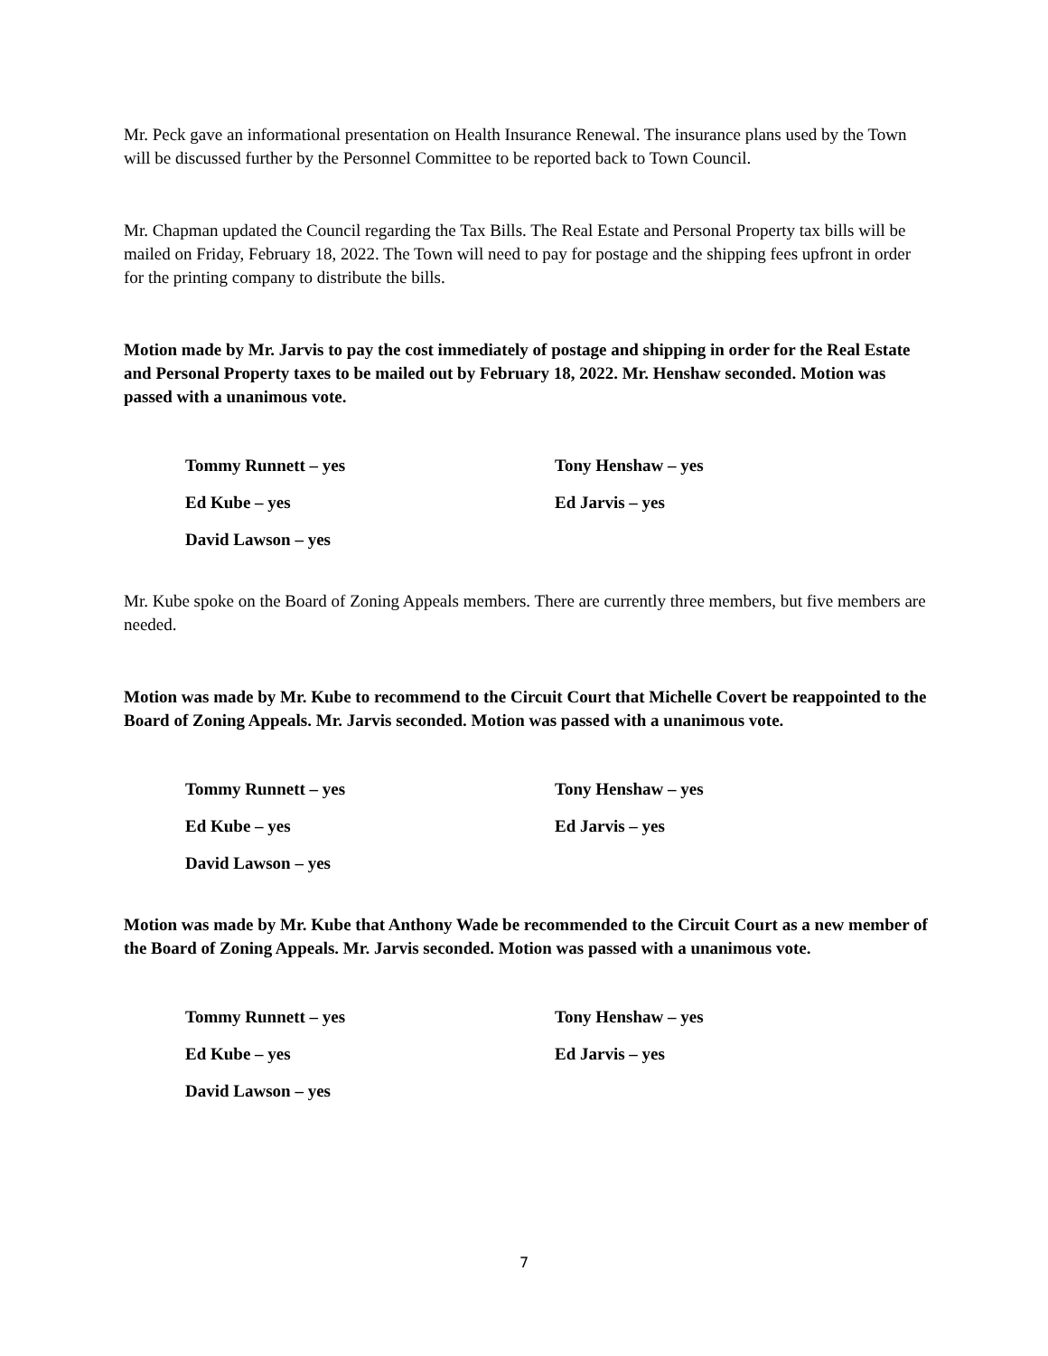Mr. Peck gave an informational presentation on Health Insurance Renewal. The insurance plans used by the Town will be discussed further by the Personnel Committee to be reported back to Town Council.
Mr. Chapman updated the Council regarding the Tax Bills. The Real Estate and Personal Property tax bills will be mailed on Friday, February 18, 2022. The Town will need to pay for postage and the shipping fees upfront in order for the printing company to distribute the bills.
Motion made by Mr. Jarvis to pay the cost immediately of postage and shipping in order for the Real Estate and Personal Property taxes to be mailed out by February 18, 2022. Mr. Henshaw seconded. Motion was passed with a unanimous vote.
Tommy Runnett – yes
Tony Henshaw – yes
Ed Kube – yes
Ed Jarvis – yes
David Lawson – yes
Mr. Kube spoke on the Board of Zoning Appeals members. There are currently three members, but five members are needed.
Motion was made by Mr. Kube to recommend to the Circuit Court that Michelle Covert be reappointed to the Board of Zoning Appeals. Mr. Jarvis seconded. Motion was passed with a unanimous vote.
Tommy Runnett – yes
Tony Henshaw – yes
Ed Kube – yes
Ed Jarvis – yes
David Lawson – yes
Motion was made by Mr. Kube that Anthony Wade be recommended to the Circuit Court as a new member of the Board of Zoning Appeals. Mr. Jarvis seconded. Motion was passed with a unanimous vote.
Tommy Runnett – yes
Tony Henshaw – yes
Ed Kube – yes
Ed Jarvis – yes
David Lawson – yes
7